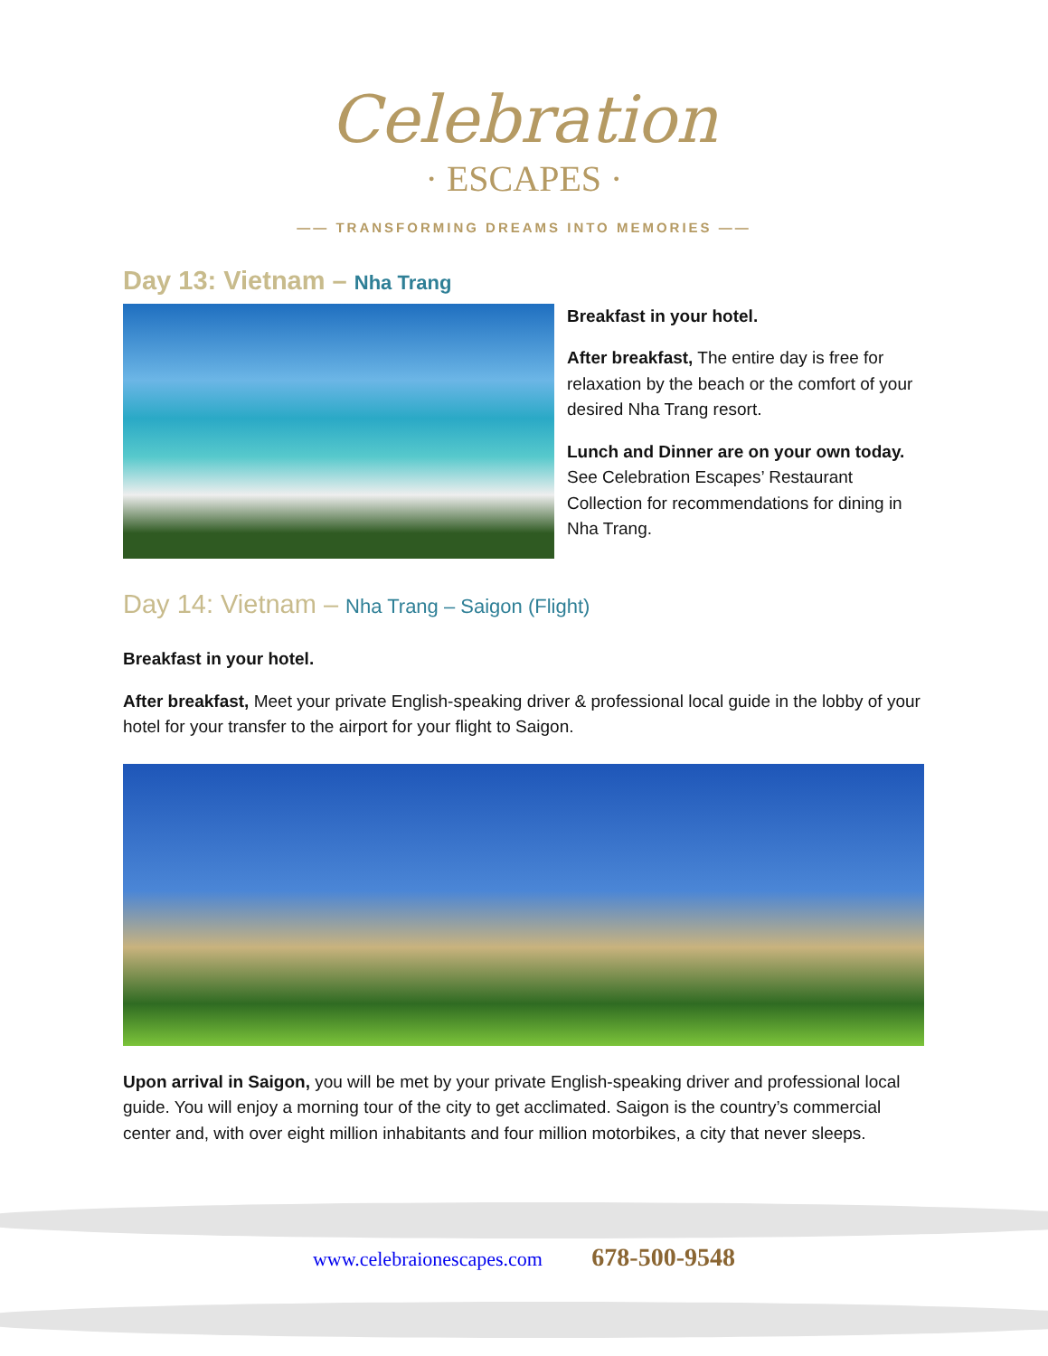Celebration
· ESCAPES ·
—— TRANSFORMING DREAMS INTO MEMORIES ——
Day 13: Vietnam – Nha Trang
Breakfast in your hotel.
After breakfast, The entire day is free for relaxation by the beach or the comfort of your desired Nha Trang resort.
Lunch and Dinner are on your own today. See Celebration Escapes’ Restaurant Collection for recommendations for dining in Nha Trang.
Day 14: Vietnam – Nha Trang – Saigon (Flight)
Breakfast in your hotel.
After breakfast, Meet your private English-speaking driver & professional local guide in the lobby of your hotel for your transfer to the airport for your flight to Saigon.
Upon arrival in Saigon, you will be met by your private English-speaking driver and professional local guide. You will enjoy a morning tour of the city to get acclimated. Saigon is the country’s commercial center and, with over eight million inhabitants and four million motorbikes, a city that never sleeps.
www.celebraionescapes.com 678-500-9548